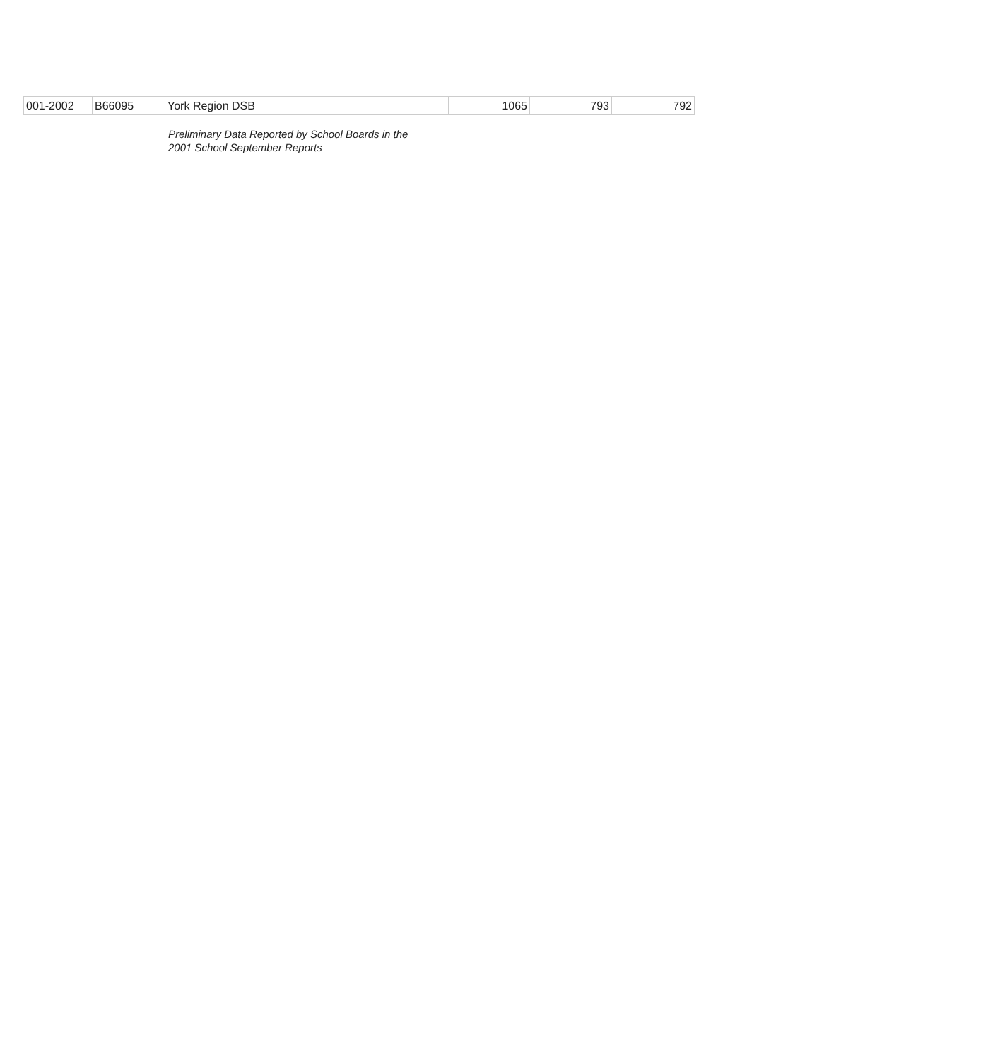| 001-2002 | B66095 | York Region DSB | 1065 | 793 | 792 |
Preliminary Data Reported by School Boards in the
2001 School September Reports